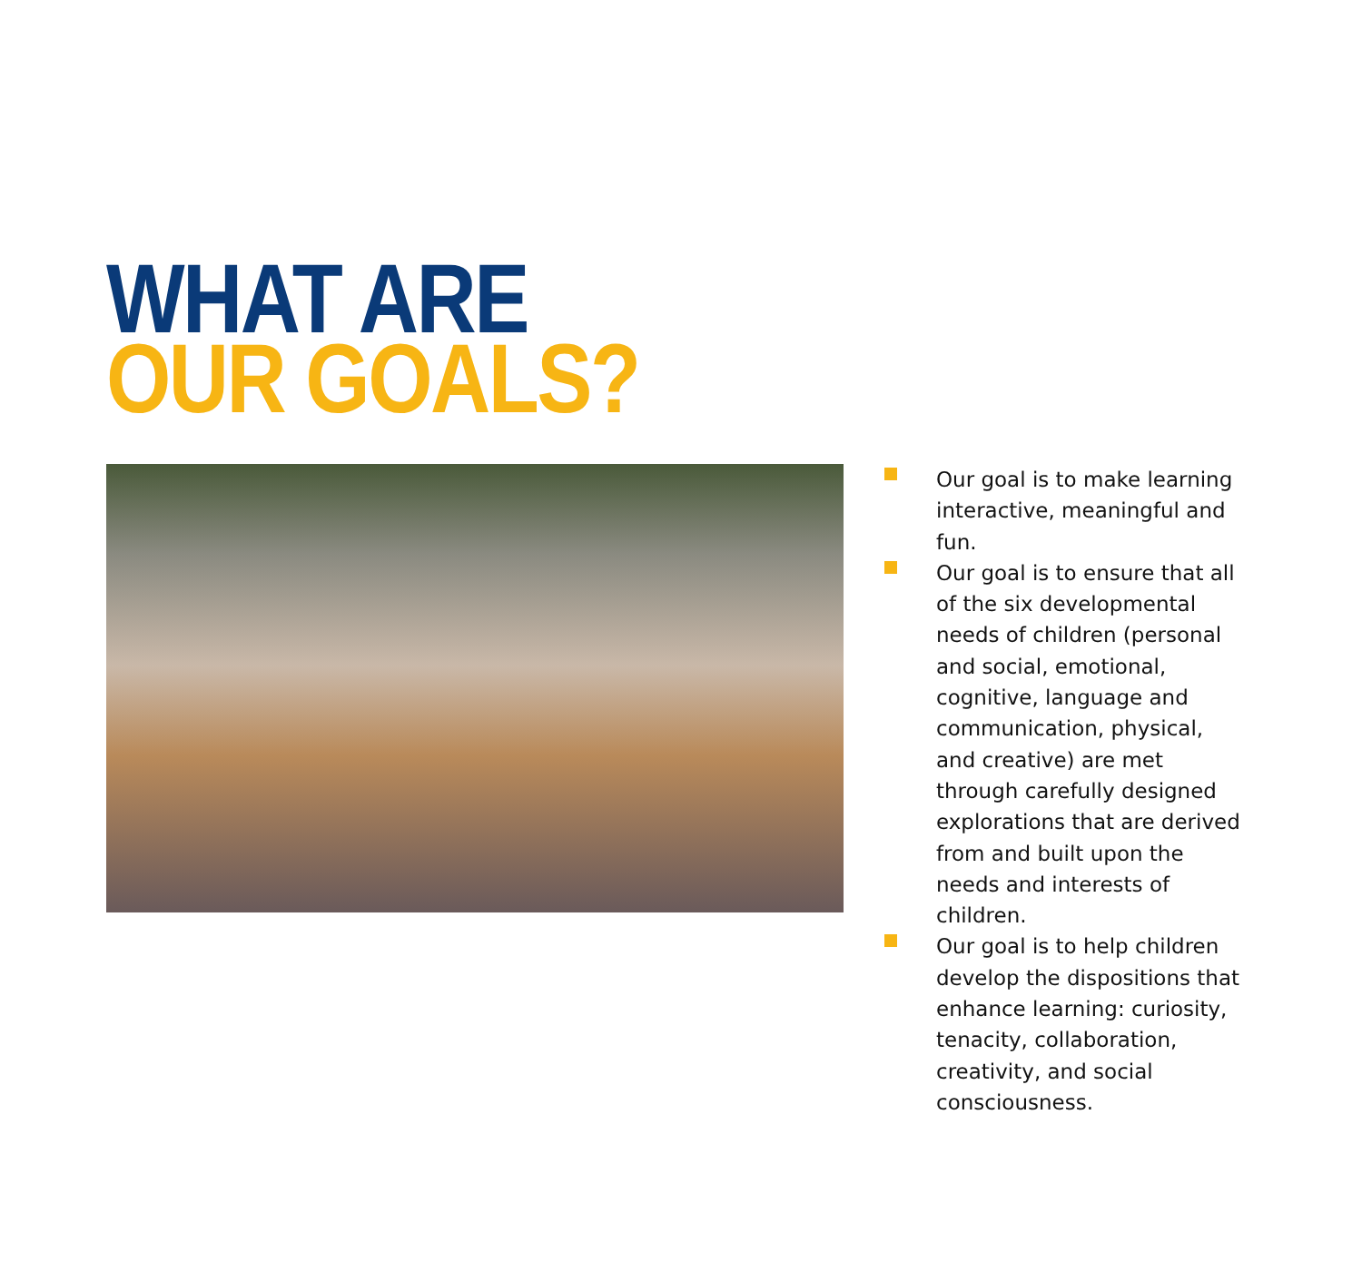WHAT ARE
OUR GOALS?
Our goal is to make learning interactive, meaningful and fun.
Our goal is to ensure that all of the six developmental needs of children (personal and social, emotional, cognitive, language and communication, physical, and creative) are met through carefully designed explorations that are derived from and built upon the needs and interests of children.
Our goal is to help children develop the dispositions that enhance learning: curiosity, tenacity, collaboration, creativity, and social consciousness.